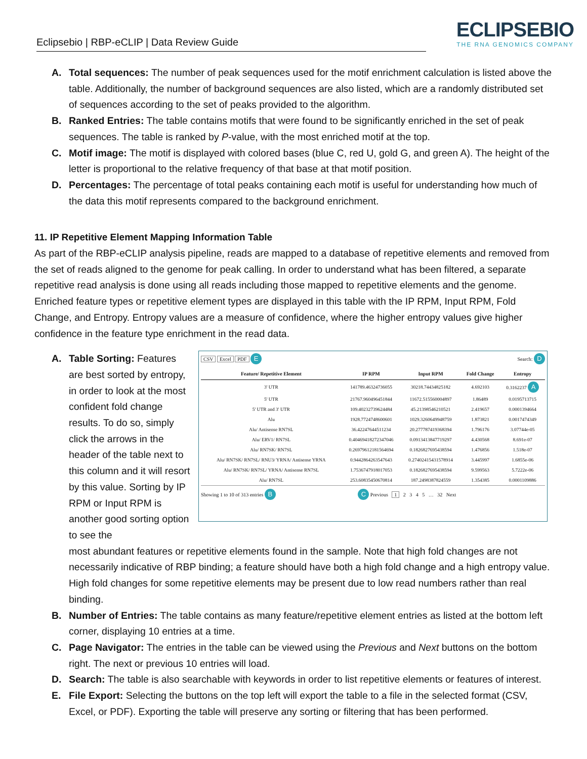Eclipsebio | RBP-eCLIP | Data Review Guide
ECLIPSEBIO
THE RNA GENOMICS COMPANY
A. Total sequences: The number of peak sequences used for the motif enrichment calculation is listed above the table. Additionally, the number of background sequences are also listed, which are a randomly distributed set of sequences according to the set of peaks provided to the algorithm.
B. Ranked Entries: The table contains motifs that were found to be significantly enriched in the set of peak sequences. The table is ranked by P-value, with the most enriched motif at the top.
C. Motif image: The motif is displayed with colored bases (blue C, red U, gold G, and green A). The height of the letter is proportional to the relative frequency of that base at that motif position.
D. Percentages: The percentage of total peaks containing each motif is useful for understanding how much of the data this motif represents compared to the background enrichment.
11. IP Repetitive Element Mapping Information Table
As part of the RBP-eCLIP analysis pipeline, reads are mapped to a database of repetitive elements and removed from the set of reads aligned to the genome for peak calling. In order to understand what has been filtered, a separate repetitive read analysis is done using all reads including those mapped to repetitive elements and the genome. Enriched feature types or repetitive element types are displayed in this table with the IP RPM, Input RPM, Fold Change, and Entropy. Entropy values are a measure of confidence, where the higher entropy values give higher confidence in the feature type enrichment in the read data.
A. Table Sorting: Features are best sorted by entropy, in order to look at the most confident fold change results. To do so, simply click the arrows in the header of the table next to this column and it will resort by this value. Sorting by IP RPM or Input RPM is another good sorting option to see the
CSV Excel PDF E Search: D
| Feature/ Repetitive Element | IP RPM | Input RPM | Fold Change | Entropy |
| --- | --- | --- | --- | --- |
| 3' UTR | 141789.46324736055 | 30218.74434825182 | 4.692103 | 0.3162237 A |
| 5' UTR | 21767.960496451844 | 11672.515560004897 | 1.86489 | 0.0195713715 |
| 5' UTR and 3' UTR | 109.40232739624484 | 45.21398546210521 | 2.419657 | 0.0001394664 |
| Alu | 1928.7724748600601 | 1029.3260649948759 | 1.873821 | 0.0017474349 |
| Alu/ Antisense RN7SL | 36.42247644511234 | 20.277787419368394 | 1.796176 | 3.07744e-05 |
| Alu/ ERV1/ RN7SL | 0.40469418272347046 | 0.0913413847719297 | 4.430568 | 8.691e-07 |
| Alu/ RN7SK/ RN7SL | 0.26979612181564694 | 0.1826827695438594 | 1.476856 | 1.518e-07 |
| Alu/ RN7SK/ RN7SL/ RNU3/ YRNA/ Antisense YRNA | 0.9442864263547643 | 0.27402415431578914 | 3.445997 | 1.6855e-06 |
| Alu/ RN7SK/ RN7SL/ YRNA/ Antisense RN7SL | 1.7536747918017053 | 0.1826827695438594 | 9.599563 | 5.7222e-06 |
| Alu/ RN7SL | 253.60835450670814 | 187.2498387824559 | 1.354385 | 0.0001109886 |
Showing 1 to 10 of 313 entries B C Previous 1 2 3 4 5 … 32 Next
most abundant features or repetitive elements found in the sample. Note that high fold changes are not necessarily indicative of RBP binding; a feature should have both a high fold change and a high entropy value. High fold changes for some repetitive elements may be present due to low read numbers rather than real binding.
B. Number of Entries: The table contains as many feature/repetitive element entries as listed at the bottom left corner, displaying 10 entries at a time.
C. Page Navigator: The entries in the table can be viewed using the Previous and Next buttons on the bottom right. The next or previous 10 entries will load.
D. Search: The table is also searchable with keywords in order to list repetitive elements or features of interest.
E. File Export: Selecting the buttons on the top left will export the table to a file in the selected format (CSV, Excel, or PDF). Exporting the table will preserve any sorting or filtering that has been performed.